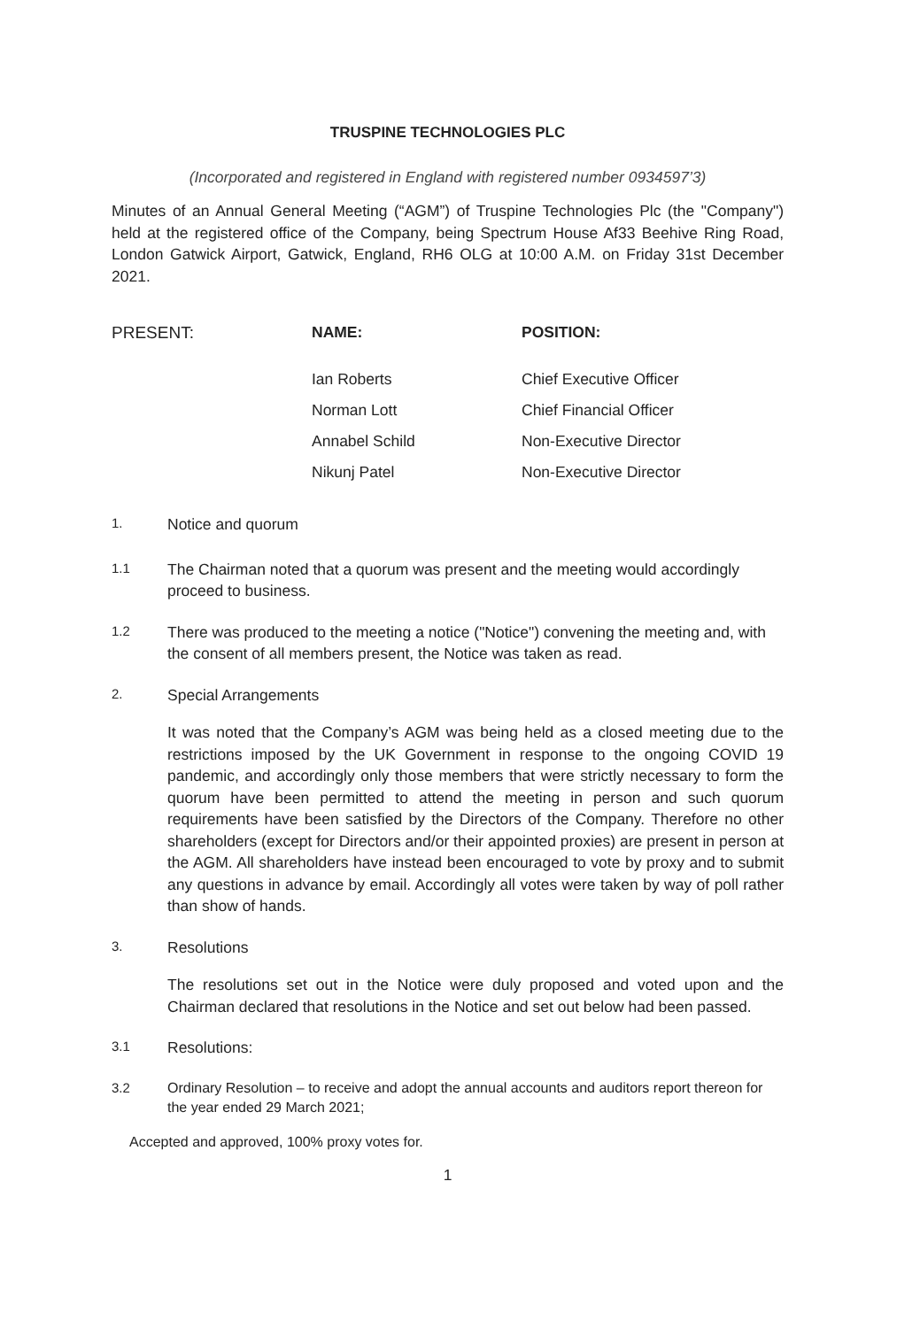TRUSPINE TECHNOLOGIES PLC
(Incorporated and registered in England with registered number 0934597’3)
Minutes of an Annual General Meeting (“AGM”) of Truspine Technologies Plc (the "Company") held at the registered office of the Company, being Spectrum House Af33 Beehive Ring Road, London Gatwick Airport, Gatwick, England, RH6 OLG at 10:00 A.M. on Friday 31st December 2021.
| PRESENT: | NAME: | POSITION: |
| --- | --- | --- |
| | Ian Roberts | Chief Executive Officer |
| | Norman Lott | Chief Financial Officer |
| | Annabel Schild | Non-Executive Director |
| | Nikunj Patel | Non-Executive Director |
1. Notice and quorum
1.1 The Chairman noted that a quorum was present and the meeting would accordingly proceed to business.
1.2 There was produced to the meeting a notice ("Notice") convening the meeting and, with the consent of all members present, the Notice was taken as read.
2. Special Arrangements
It was noted that the Company’s AGM was being held as a closed meeting due to the restrictions imposed by the UK Government in response to the ongoing COVID 19 pandemic, and accordingly only those members that were strictly necessary to form the quorum have been permitted to attend the meeting in person and such quorum requirements have been satisfied by the Directors of the Company. Therefore no other shareholders (except for Directors and/or their appointed proxies) are present in person at the AGM. All shareholders have instead been encouraged to vote by proxy and to submit any questions in advance by email. Accordingly all votes were taken by way of poll rather than show of hands.
3. Resolutions
The resolutions set out in the Notice were duly proposed and voted upon and the Chairman declared that resolutions in the Notice and set out below had been passed.
3.1 Resolutions:
3.2 Ordinary Resolution – to receive and adopt the annual accounts and auditors report thereon for the year ended 29 March 2021;
Accepted and approved, 100% proxy votes for.
1